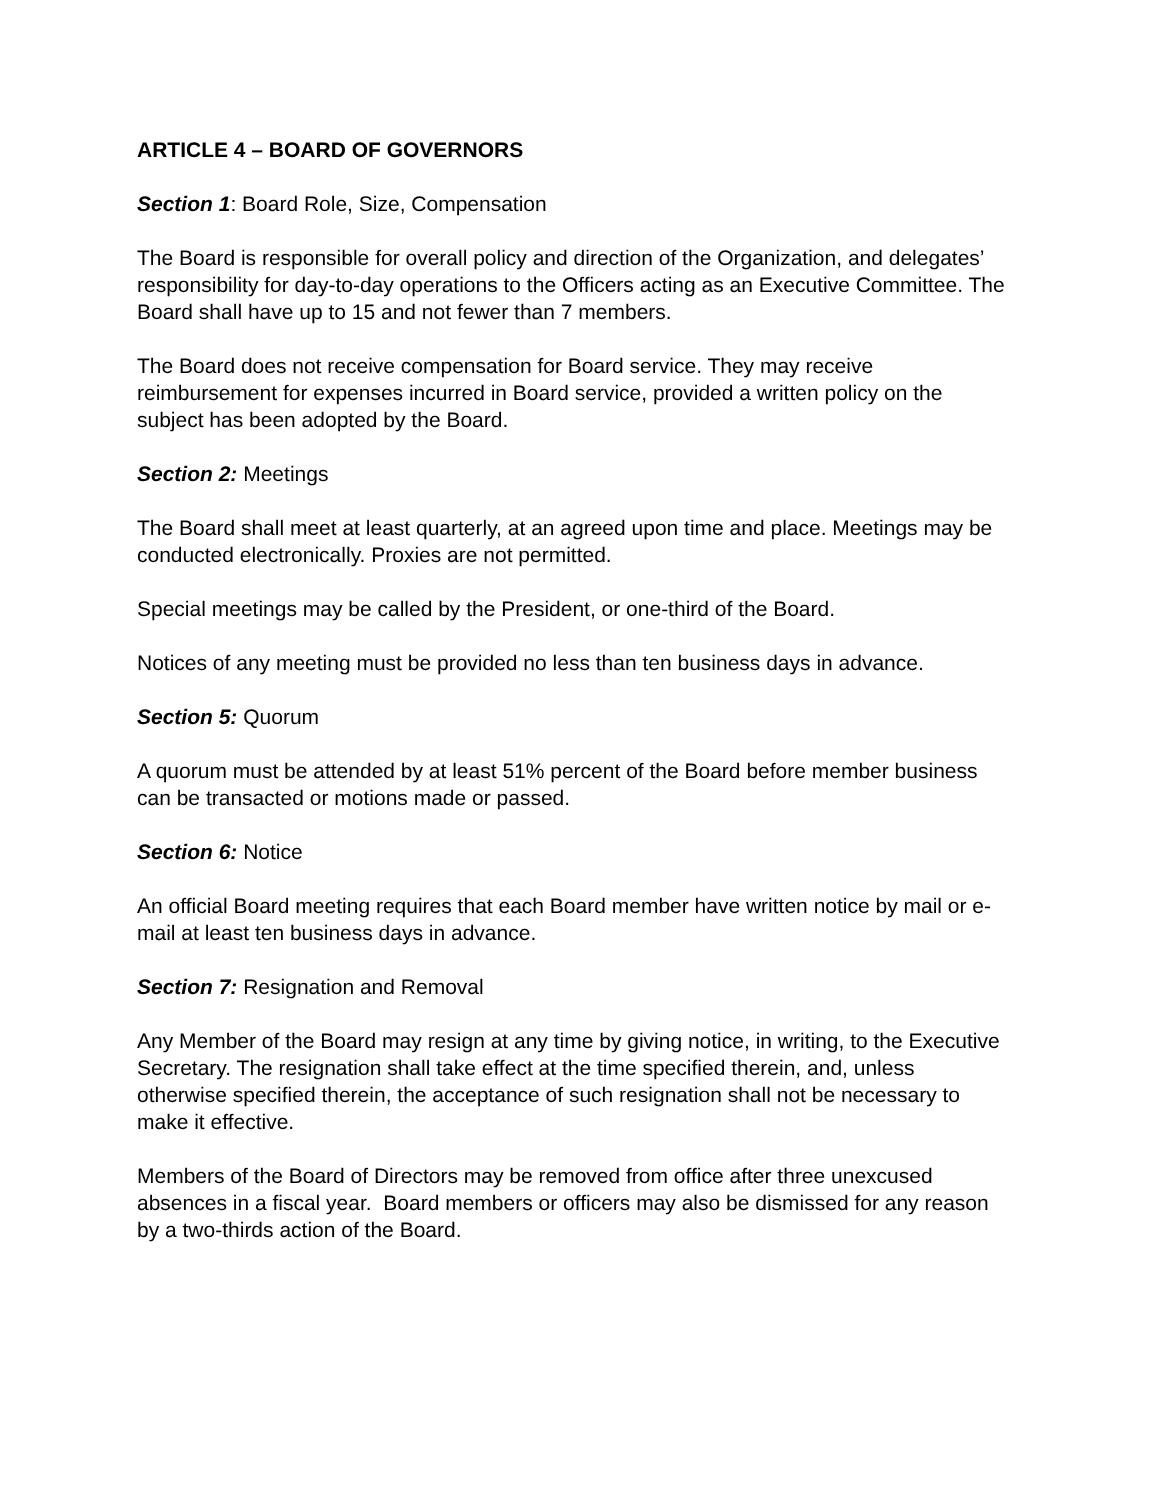ARTICLE 4 – BOARD OF GOVERNORS
Section 1: Board Role, Size, Compensation
The Board is responsible for overall policy and direction of the Organization, and delegates’ responsibility for day-to-day operations to the Officers acting as an Executive Committee. The Board shall have up to 15 and not fewer than 7 members.
The Board does not receive compensation for Board service. They may receive reimbursement for expenses incurred in Board service, provided a written policy on the subject has been adopted by the Board.
Section 2: Meetings
The Board shall meet at least quarterly, at an agreed upon time and place. Meetings may be conducted electronically. Proxies are not permitted.
Special meetings may be called by the President, or one-third of the Board.
Notices of any meeting must be provided no less than ten business days in advance.
Section 5: Quorum
A quorum must be attended by at least 51% percent of the Board before member business can be transacted or motions made or passed.
Section 6: Notice
An official Board meeting requires that each Board member have written notice by mail or e-mail at least ten business days in advance.
Section 7: Resignation and Removal
Any Member of the Board may resign at any time by giving notice, in writing, to the Executive Secretary. The resignation shall take effect at the time specified therein, and, unless otherwise specified therein, the acceptance of such resignation shall not be necessary to make it effective.
Members of the Board of Directors may be removed from office after three unexcused absences in a fiscal year. Board members or officers may also be dismissed for any reason by a two-thirds action of the Board.